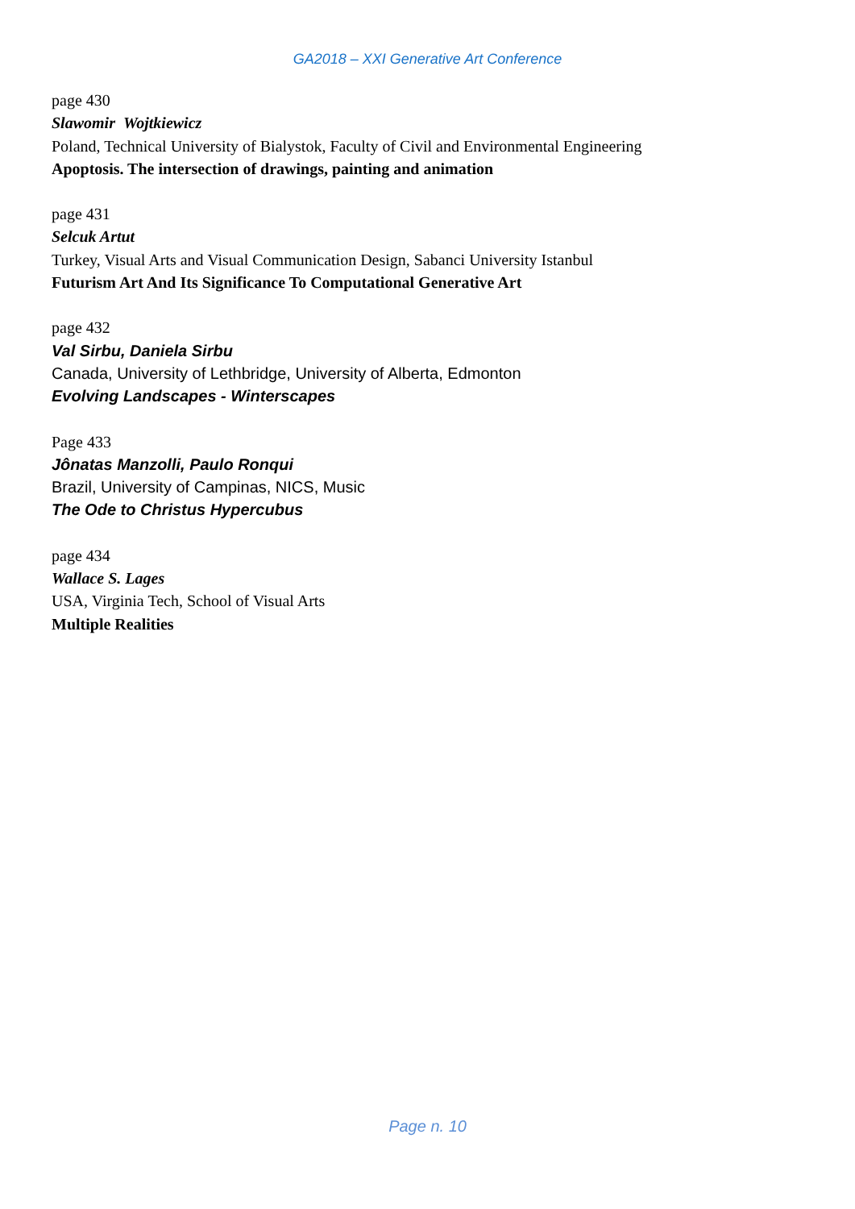GA2018 – XXI Generative Art Conference
page 430
Slawomir Wojtkiewicz
Poland, Technical University of Bialystok, Faculty of Civil and Environmental Engineering
Apoptosis. The intersection of drawings, painting and animation
page 431
Selcuk Artut
Turkey, Visual Arts and Visual Communication Design, Sabanci University Istanbul
Futurism Art And Its Significance To Computational Generative Art
page 432
Val Sirbu, Daniela Sirbu
Canada, University of Lethbridge, University of Alberta, Edmonton
Evolving Landscapes - Winterscapes
Page 433
Jônatas Manzolli, Paulo Ronqui
Brazil, University of Campinas, NICS, Music
The Ode to Christus Hypercubus
page 434
Wallace S. Lages
USA, Virginia Tech, School of Visual Arts
Multiple Realities
Page n. 10